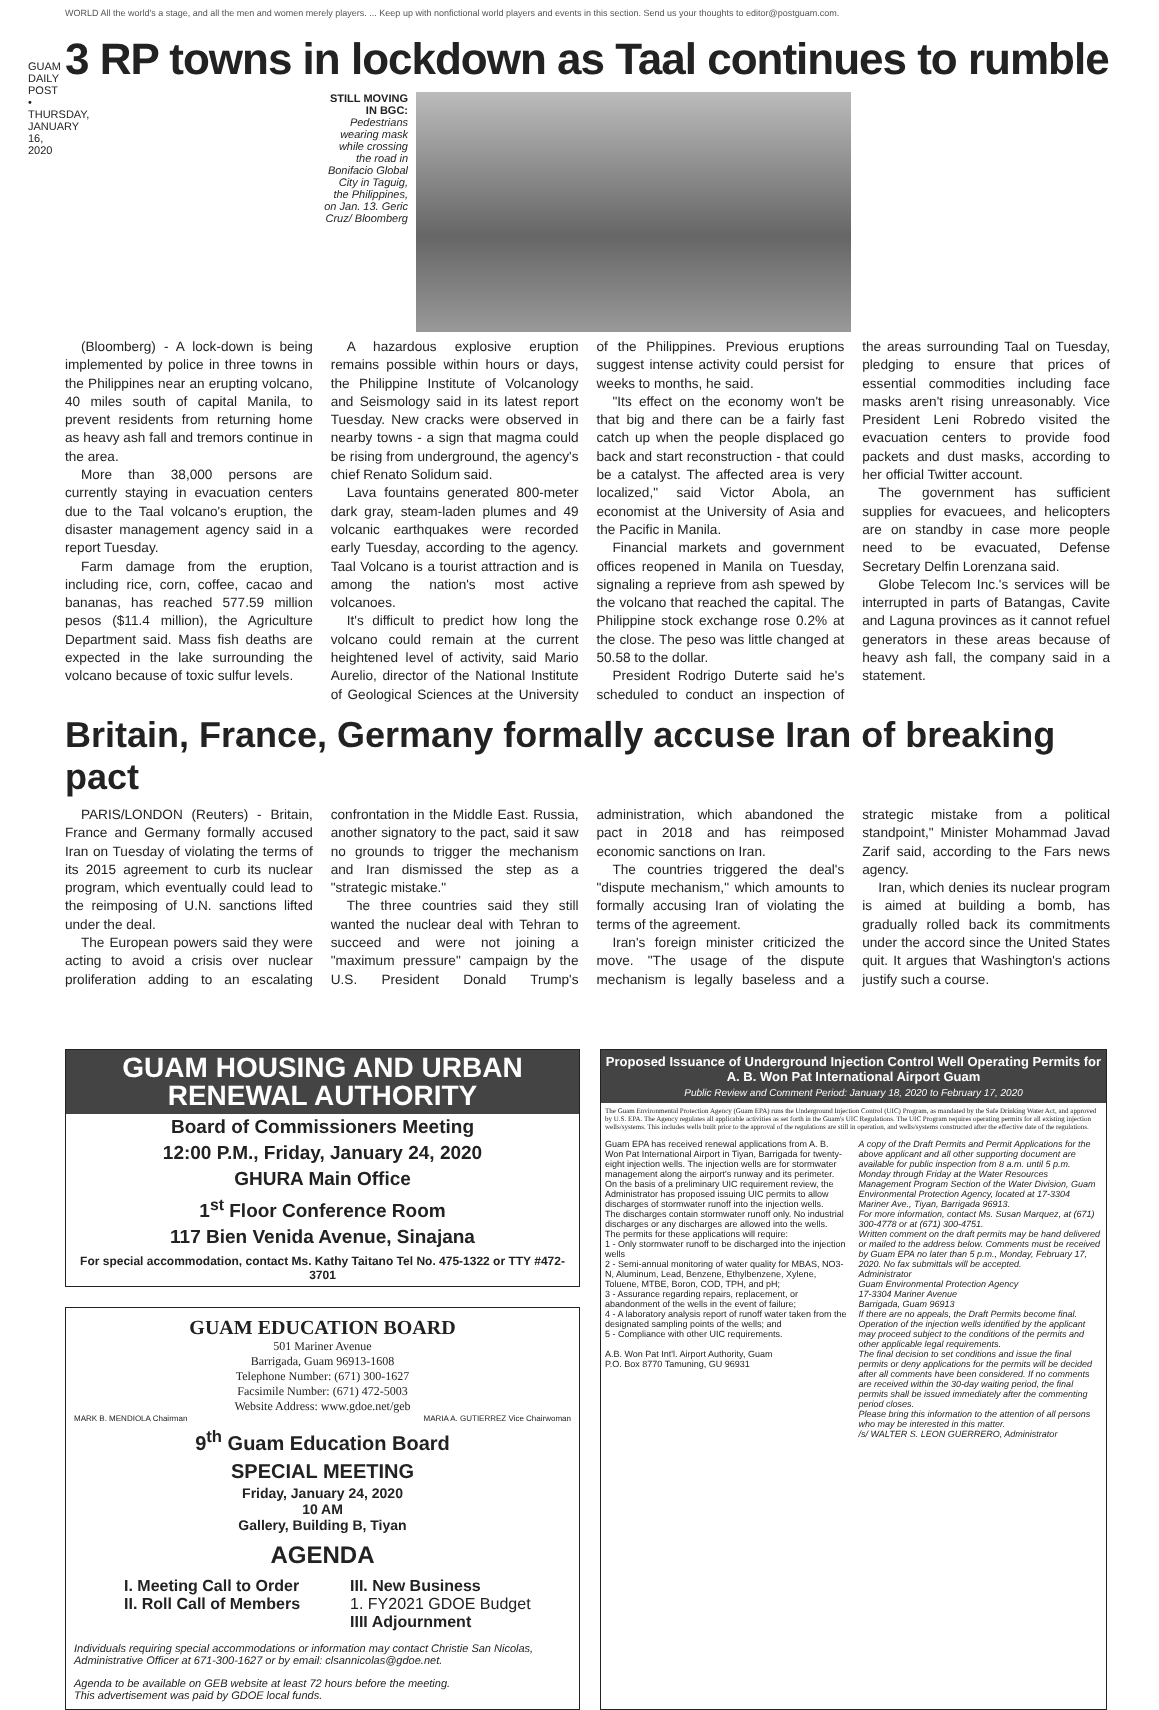GUAM DAILY POST • THURSDAY, JANUARY 16, 2020
WORLD All the world's a stage, and all the men and women merely players. ... Keep up with nonfictional world players and events in this section. Send us your thoughts to editor@postguam.com.
3 RP towns in lockdown as Taal continues to rumble
STILL MOVING IN BGC: Pedestrians wearing mask while crossing the road in Bonifacio Global City in Taguig, the Philippines, on Jan. 13. Geric Cruz/ Bloomberg
(Bloomberg) - A lock-down is being implemented by police in three towns in the Philippines near an erupting volcano, 40 miles south of capital Manila, to prevent residents from returning home as heavy ash fall and tremors continue in the area.
More than 38,000 persons are currently staying in evacuation centers due to the Taal volcano's eruption, the disaster management agency said in a report Tuesday.
Farm damage from the eruption, including rice, corn, coffee, cacao and bananas, has reached 577.59 million pesos ($11.4 million), the Agriculture Department said. Mass fish deaths are expected in the lake surrounding the volcano because of toxic sulfur levels.
A hazardous explosive eruption remains possible within hours or days, the Philippine Institute of Volcanology and Seismology said in its latest report Tuesday. New cracks were observed in nearby towns - a sign that magma could be rising from underground, the agency's chief Renato Solidum said.
Lava fountains generated 800-meter dark gray, steam-laden plumes and 49 volcanic earthquakes were recorded early Tuesday, according to the agency. Taal Volcano is a tourist attraction and is among the nation's most active volcanoes.
It's difficult to predict how long the volcano could remain at the current heightened level of activity, said Mario Aurelio, director of the National Institute of Geological Sciences at the University of the Philippines. Previous eruptions suggest intense activity could persist for weeks to months, he said.
"Its effect on the economy won't be that big and there can be a fairly fast catch up when the people displaced go back and start reconstruction - that could be a catalyst. The affected area is very localized," said Victor Abola, an economist at the University of Asia and the Pacific in Manila.
Financial markets and government offices reopened in Manila on Tuesday, signaling a reprieve from ash spewed by the volcano that reached the capital. The Philippine stock exchange rose 0.2% at the close. The peso was little changed at 50.58 to the dollar.
President Rodrigo Duterte said he's scheduled to conduct an inspection of the areas surrounding Taal on Tuesday, pledging to ensure that prices of essential commodities including face masks aren't rising unreasonably. Vice President Leni Robredo visited the evacuation centers to provide food packets and dust masks, according to her official Twitter account.
The government has sufficient supplies for evacuees, and helicopters are on standby in case more people need to be evacuated, Defense Secretary Delfin Lorenzana said.
Globe Telecom Inc.'s services will be interrupted in parts of Batangas, Cavite and Laguna provinces as it cannot refuel generators in these areas because of heavy ash fall, the company said in a statement.
Britain, France, Germany formally accuse Iran of breaking pact
PARIS/LONDON (Reuters) - Britain, France and Germany formally accused Iran on Tuesday of violating the terms of its 2015 agreement to curb its nuclear program, which eventually could lead to the reimposing of U.N. sanctions lifted under the deal.
The European powers said they were acting to avoid a crisis over nuclear proliferation adding to an escalating confrontation in the Middle East. Russia, another signatory to the pact, said it saw no grounds to trigger the mechanism and Iran dismissed the step as a "strategic mistake."
The three countries said they still wanted the nuclear deal with Tehran to succeed and were not joining a "maximum pressure" campaign by the U.S. President Donald Trump's administration, which abandoned the pact in 2018 and has reimposed economic sanctions on Iran.
The countries triggered the deal's "dispute mechanism," which amounts to formally accusing Iran of violating the terms of the agreement.
Iran's foreign minister criticized the move. "The usage of the dispute mechanism is legally baseless and a strategic mistake from a political standpoint," Minister Mohammad Javad Zarif said, according to the Fars news agency.
Iran, which denies its nuclear program is aimed at building a bomb, has gradually rolled back its commitments under the accord since the United States quit. It argues that Washington's actions justify such a course.
GUAM HOUSING AND URBAN RENEWAL AUTHORITY
Board of Commissioners Meeting
12:00 P.M., Friday, January 24, 2020
GHURA Main Office
1<sup>st</sup> Floor Conference Room
117 Bien Venida Avenue, Sinajana
For special accommodation, contact Ms. Kathy Taitano Tel No. 475-1322 or TTY #472-3701
GUAM EDUCATION BOARD
501 Mariner Avenue
Barrigada, Guam 96913-1608
Telephone Number: (671) 300-1627
Facsimile Number: (671) 472-5003
Website Address: www.gdoe.net/geb
MARK B. MENDIOLA Chairman MARIA A. GUTIERREZ Vice Chairwoman
9<sup>th</sup> Guam Education Board
SPECIAL MEETING
Friday, January 24, 2020
10 AM
Gallery, Building B, Tiyan
AGENDA
I. Meeting Call to Order
II. Roll Call of Members
III. New Business
1. FY2021 GDOE Budget
IIII Adjournment
Individuals requiring special accommodations or information may contact Christie San Nicolas, Administrative Officer at 671-300-1627 or by email: clsannicolas@gdoe.net.
Agenda to be available on GEB website at least 72 hours before the meeting.
This advertisement was paid by GDOE local funds.
Proposed Issuance of Underground Injection Control Well Operating Permits for A. B. Won Pat International Airport Guam
Public Review and Comment Period: January 18, 2020 to February 17, 2020
The Guam Environmental Protection Agency (Guam EPA) runs the Underground Injection Control (UIC) Program, as mandated by the Safe Drinking Water Act, and approved by U.S. EPA. The Agency regulates all applicable activities as set forth in the Guam's UIC Regulations. The UIC Program requires operating permits for all existing injection wells/systems. This includes wells built prior to the approval of the regulations are still in operation, and wells/systems constructed after the effective date of the regulations.
Guam EPA has received renewal applications from A. B. Won Pat International Airport in Tiyan, Barrigada for twenty-eight injection wells. The injection wells are for stormwater management along the airport's runway and its perimeter.
On the basis of a preliminary UIC requirement review, the Administrator has proposed issuing UIC permits to allow discharges of stormwater runoff into the injection wells.
The discharges contain stormwater runoff only. No industrial discharges or any discharges are allowed into the wells.
The permits for these applications will require:
1 - Only stormwater runoff to be discharged into the injection wells
2 - Semi-annual monitoring of water quality for MBAS, NO3-N, Aluminum, Lead, Benzene, Ethylbenzene, Xylene, Toluene, MTBE, Boron, COD, TPH, and pH;
3 - Assurance regarding repairs, replacement, or abandonment of the wells in the event of failure;
4 - A laboratory analysis report of runoff water taken from the designated sampling points of the wells; and
5 - Compliance with other UIC requirements.
A.B. Won Pat Int'l. Airport Authority, Guam
P.O. Box 8770 Tamuning, GU 96931
A copy of the Draft Permits and Permit Applications for the above applicant and all other supporting document are available for public inspection from 8 a.m. until 5 p.m. Monday through Friday at the Water Resources Management Program Section of the Water Division, Guam Environmental Protection Agency, located at 17-3304 Mariner Ave., Tiyan, Barrigada 96913.
For more information, contact Ms. Susan Marquez, at (671) 300-4778 or at (671) 300-4751.
Written comment on the draft permits may be hand delivered or mailed to the address below. Comments must be received by Guam EPA no later than 5 p.m., Monday, February 17, 2020. No fax submittals will be accepted.
Administrator
Guam Environmental Protection Agency
17-3304 Mariner Avenue
Barrigada, Guam 96913
If there are no appeals, the Draft Permits become final. Operation of the injection wells identified by the applicant may proceed subject to the conditions of the permits and other applicable legal requirements.
The final decision to set conditions and issue the final permits or deny applications for the permits will be decided after all comments have been considered. If no comments are received within the 30-day waiting period, the final permits shall be issued immediately after the commenting period closes.
Please bring this information to the attention of all persons who may be interested in this matter.
/s/ WALTER S. LEON GUERRERO, Administrator